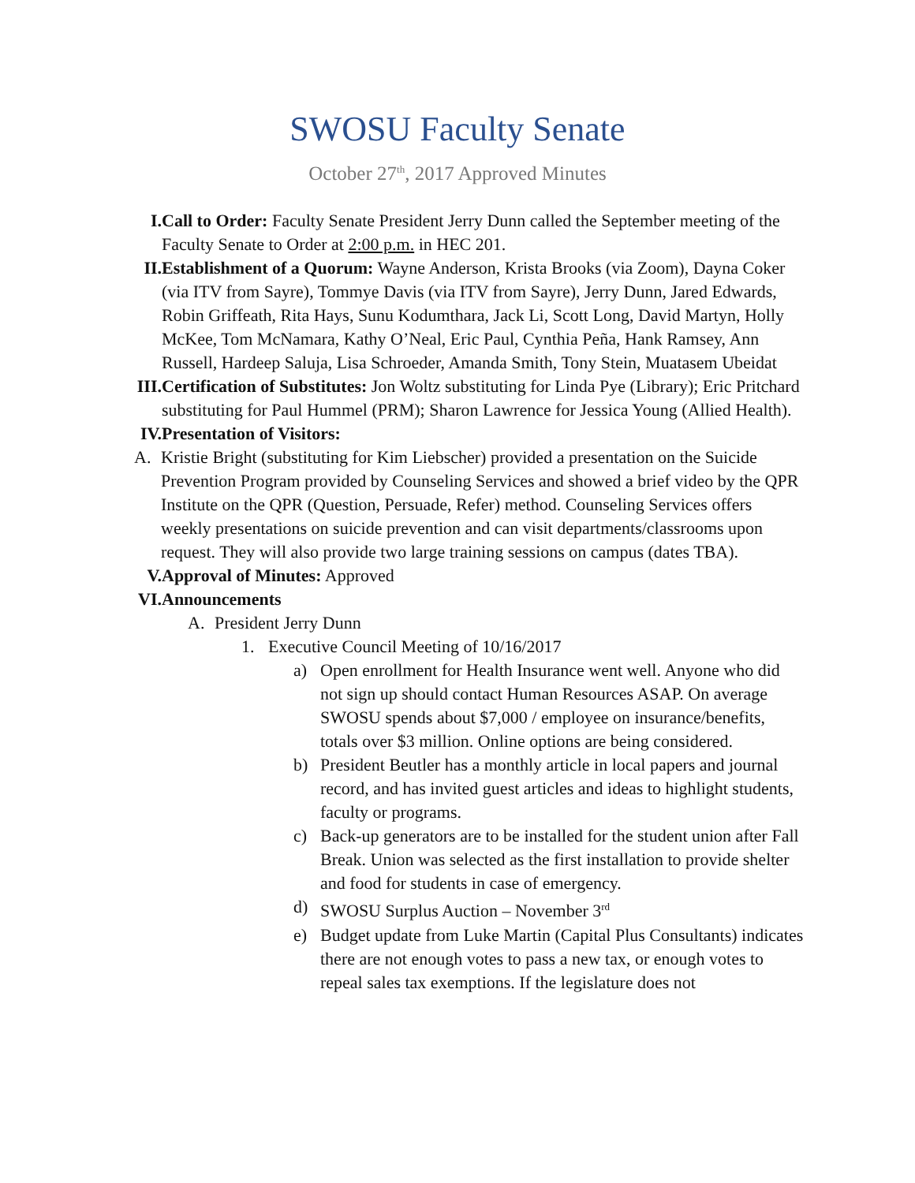SWOSU Faculty Senate
October 27<sup>th</sup>, 2017 Approved Minutes
I. Call to Order: Faculty Senate President Jerry Dunn called the September meeting of the Faculty Senate to Order at 2:00 p.m. in HEC 201.
II. Establishment of a Quorum: Wayne Anderson, Krista Brooks (via Zoom), Dayna Coker (via ITV from Sayre), Tommye Davis (via ITV from Sayre), Jerry Dunn, Jared Edwards, Robin Griffeath, Rita Hays, Sunu Kodumthara, Jack Li, Scott Long, David Martyn, Holly McKee, Tom McNamara, Kathy O’Neal, Eric Paul, Cynthia Peña, Hank Ramsey, Ann Russell, Hardeep Saluja, Lisa Schroeder, Amanda Smith, Tony Stein, Muatasem Ubeidat
III. Certification of Substitutes: Jon Woltz substituting for Linda Pye (Library); Eric Pritchard substituting for Paul Hummel (PRM); Sharon Lawrence for Jessica Young (Allied Health).
IV. Presentation of Visitors:
A. Kristie Bright (substituting for Kim Liebscher) provided a presentation on the Suicide Prevention Program provided by Counseling Services and showed a brief video by the QPR Institute on the QPR (Question, Persuade, Refer) method. Counseling Services offers weekly presentations on suicide prevention and can visit departments/classrooms upon request. They will also provide two large training sessions on campus (dates TBA).
V. Approval of Minutes: Approved
VI. Announcements
A. President Jerry Dunn
1. Executive Council Meeting of 10/16/2017
a) Open enrollment for Health Insurance went well. Anyone who did not sign up should contact Human Resources ASAP. On average SWOSU spends about $7,000 / employee on insurance/benefits, totals over $3 million. Online options are being considered.
b) President Beutler has a monthly article in local papers and journal record, and has invited guest articles and ideas to highlight students, faculty or programs.
c) Back-up generators are to be installed for the student union after Fall Break. Union was selected as the first installation to provide shelter and food for students in case of emergency.
d) SWOSU Surplus Auction – November 3<sup>rd</sup>
e) Budget update from Luke Martin (Capital Plus Consultants) indicates there are not enough votes to pass a new tax, or enough votes to repeal sales tax exemptions. If the legislature does not